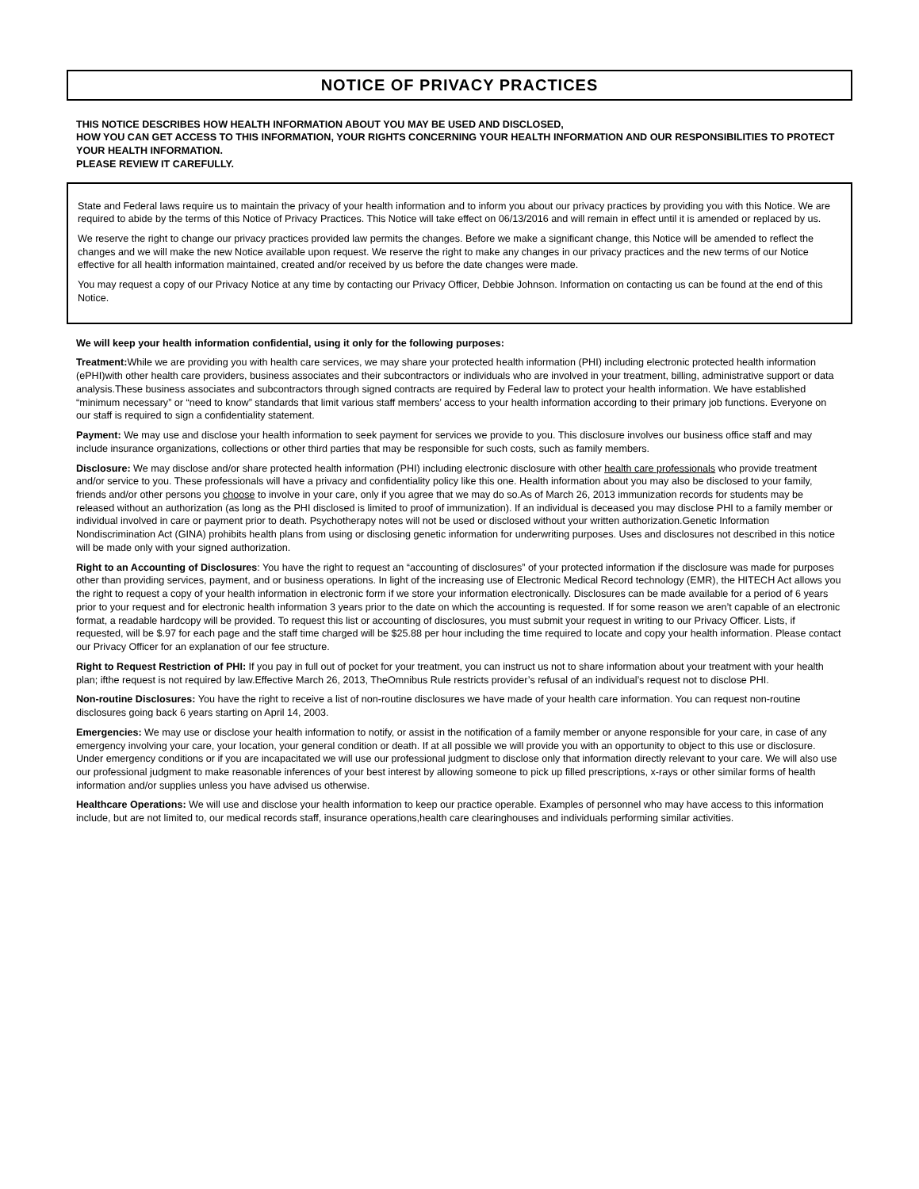NOTICE OF PRIVACY PRACTICES
THIS NOTICE DESCRIBES HOW HEALTH INFORMATION ABOUT YOU MAY BE USED AND DISCLOSED,
HOW YOU CAN GET ACCESS TO THIS INFORMATION, YOUR RIGHTS CONCERNING YOUR HEALTH INFORMATION AND OUR RESPONSIBILITIES TO PROTECT YOUR HEALTH INFORMATION.
PLEASE REVIEW IT CAREFULLY.
State and Federal laws require us to maintain the privacy of your health information and to inform you about our privacy practices by providing you with this Notice. We are required to abide by the terms of this Notice of Privacy Practices. This Notice will take effect on 06/13/2016 and will remain in effect until it is amended or replaced by us.
We reserve the right to change our privacy practices provided law permits the changes. Before we make a significant change, this Notice will be amended to reflect the changes and we will make the new Notice available upon request. We reserve the right to make any changes in our privacy practices and the new terms of our Notice effective for all health information maintained, created and/or received by us before the date changes were made.
You may request a copy of our Privacy Notice at any time by contacting our Privacy Officer, Debbie Johnson. Information on contacting us can be found at the end of this Notice.
We will keep your health information confidential, using it only for the following purposes:
Treatment: While we are providing you with health care services, we may share your protected health information (PHI) including electronic protected health information (ePHI)with other health care providers, business associates and their subcontractors or individuals who are involved in your treatment, billing, administrative support or data analysis.These business associates and subcontractors through signed contracts are required by Federal law to protect your health information. We have established “minimum necessary” or “need to know” standards that limit various staff members’ access to your health information according to their primary job functions. Everyone on our staff is required to sign a confidentiality statement.
Payment: We may use and disclose your health information to seek payment for services we provide to you. This disclosure involves our business office staff and may include insurance organizations, collections or other third parties that may be responsible for such costs, such as family members.
Disclosure: We may disclose and/or share protected health information (PHI) including electronic disclosure with other health care professionals who provide treatment and/or service to you. These professionals will have a privacy and confidentiality policy like this one. Health information about you may also be disclosed to your family, friends and/or other persons you choose to involve in your care, only if you agree that we may do so.As of March 26, 2013 immunization records for students may be released without an authorization (as long as the PHI disclosed is limited to proof of immunization). If an individual is deceased you may disclose PHI to a family member or individual involved in care or payment prior to death. Psychotherapy notes will not be used or disclosed without your written authorization.Genetic Information Nondiscrimination Act (GINA) prohibits health plans from using or disclosing genetic information for underwriting purposes. Uses and disclosures not described in this notice will be made only with your signed authorization.
Right to an Accounting of Disclosures: You have the right to request an “accounting of disclosures” of your protected information if the disclosure was made for purposes other than providing services, payment, and or business operations. In light of the increasing use of Electronic Medical Record technology (EMR), the HITECH Act allows you the right to request a copy of your health information in electronic form if we store your information electronically. Disclosures can be made available for a period of 6 years prior to your request and for electronic health information 3 years prior to the date on which the accounting is requested. If for some reason we aren’t capable of an electronic format, a readable hardcopy will be provided. To request this list or accounting of disclosures, you must submit your request in writing to our Privacy Officer. Lists, if requested, will be $.97 for each page and the staff time charged will be $25.88 per hour including the time required to locate and copy your health information. Please contact our Privacy Officer for an explanation of our fee structure.
Right to Request Restriction of PHI: If you pay in full out of pocket for your treatment, you can instruct us not to share information about your treatment with your health plan; ifthe request is not required by law.Effective March 26, 2013, TheOmnibus Rule restricts provider’s refusal of an individual’s request not to disclose PHI.
Non-routine Disclosures: You have the right to receive a list of non-routine disclosures we have made of your health care information. You can request non-routine disclosures going back 6 years starting on April 14, 2003.
Emergencies: We may use or disclose your health information to notify, or assist in the notification of a family member or anyone responsible for your care, in case of any emergency involving your care, your location, your general condition or death. If at all possible we will provide you with an opportunity to object to this use or disclosure. Under emergency conditions or if you are incapacitated we will use our professional judgment to disclose only that information directly relevant to your care. We will also use our professional judgment to make reasonable inferences of your best interest by allowing someone to pick up filled prescriptions, x-rays or other similar forms of health information and/or supplies unless you have advised us otherwise.
Healthcare Operations: We will use and disclose your health information to keep our practice operable. Examples of personnel who may have access to this information include, but are not limited to, our medical records staff, insurance operations,health care clearinghouses and individuals performing similar activities.